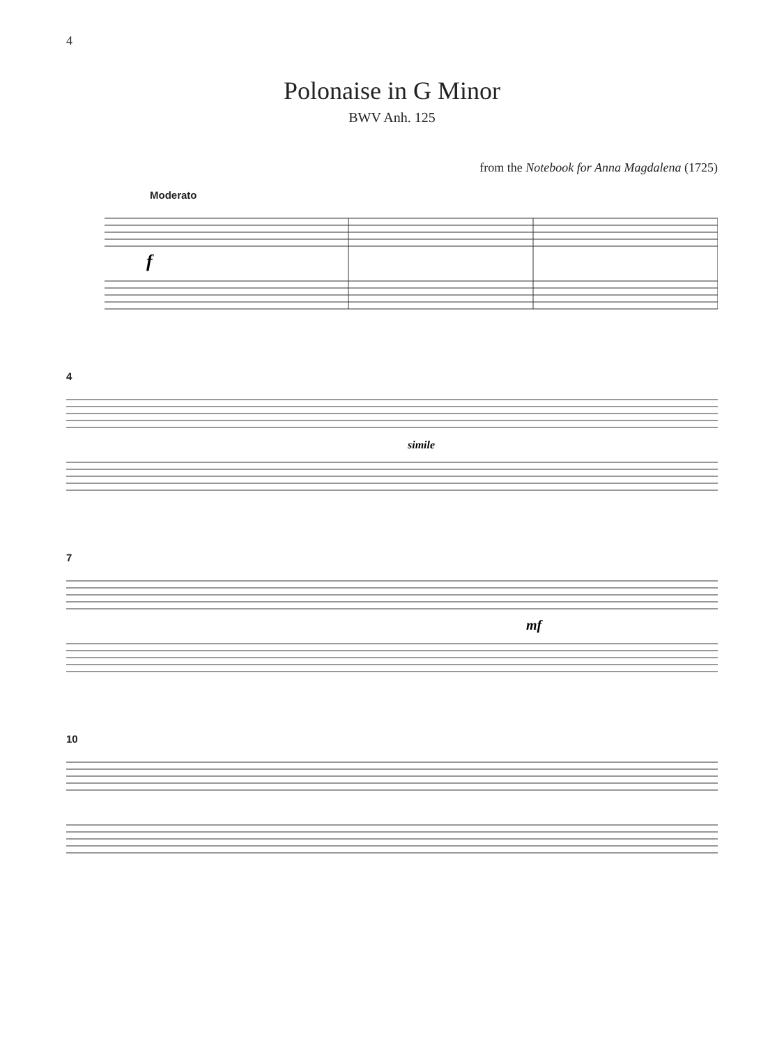4
Polonaise in G Minor
BWV Anh. 125
from the Notebook for Anna Magdalena (1725)
Moderato
f
4
simile
7
mf
10